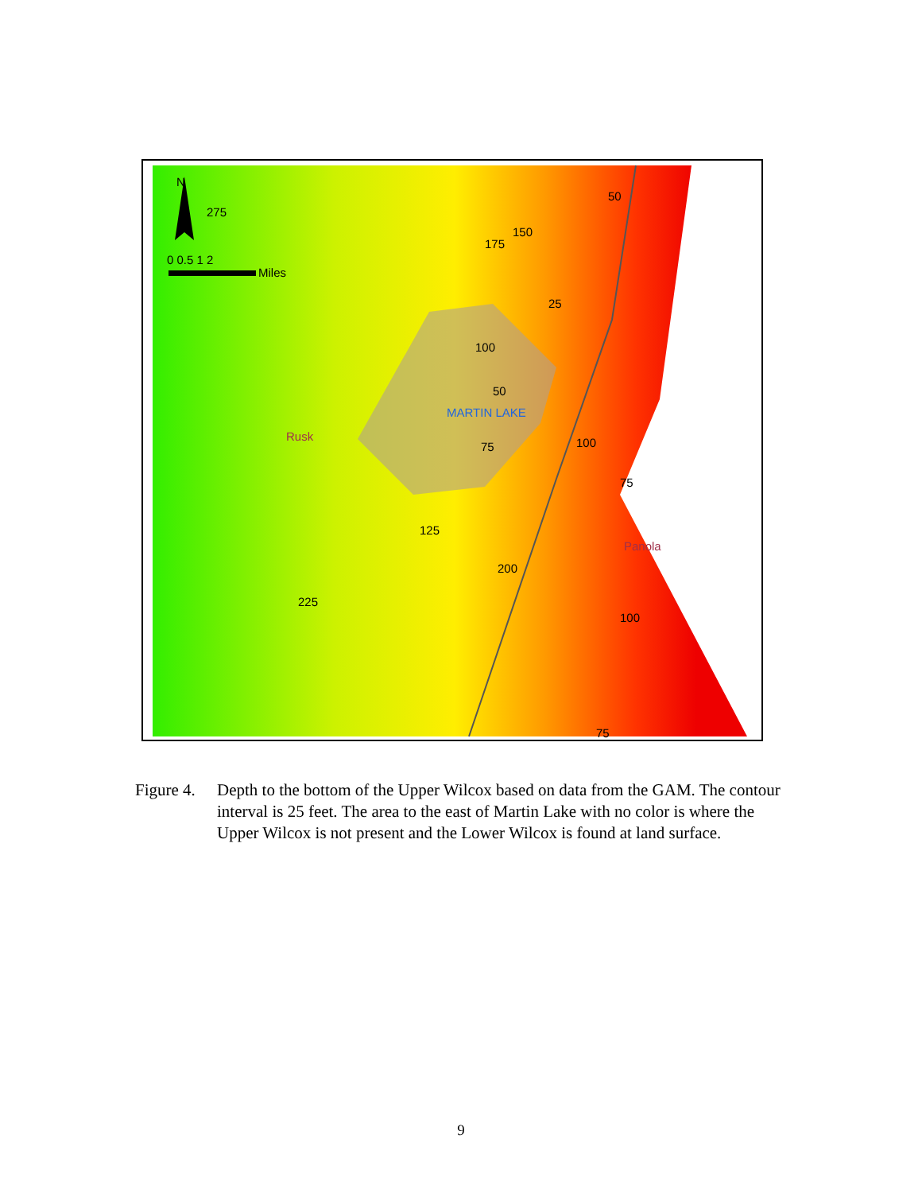N
0 0.5 1 2
Miles
Rusk
Panola
MARTIN LAKE
275
175
150
50
25
100
50
75
100
75
125
200
225
100
75
Figure 4.
Depth to the bottom of the Upper Wilcox based on data from the GAM. The contour interval is 25 feet. The area to the east of Martin Lake with no color is where the Upper Wilcox is not present and the Lower Wilcox is found at land surface.
9